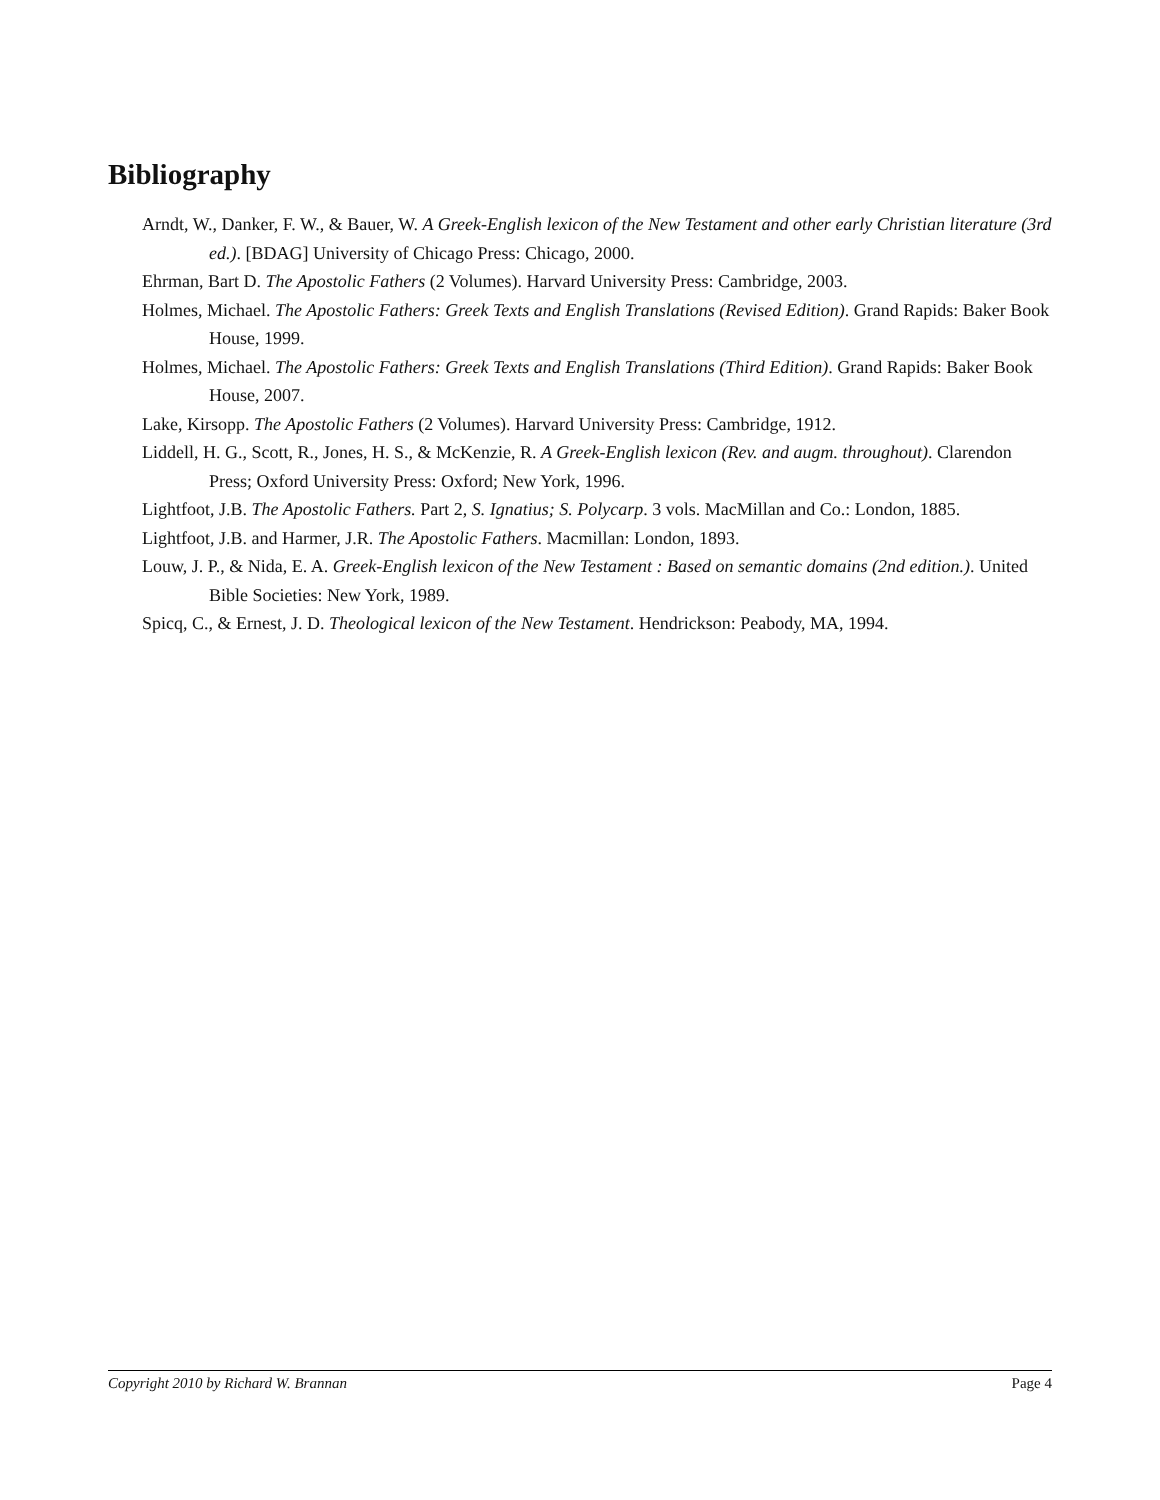Bibliography
Arndt, W., Danker, F. W., & Bauer, W. A Greek-English lexicon of the New Testament and other early Christian literature (3rd ed.). [BDAG] University of Chicago Press: Chicago, 2000.
Ehrman, Bart D. The Apostolic Fathers (2 Volumes). Harvard University Press: Cambridge, 2003.
Holmes, Michael. The Apostolic Fathers: Greek Texts and English Translations (Revised Edition). Grand Rapids: Baker Book House, 1999.
Holmes, Michael. The Apostolic Fathers: Greek Texts and English Translations (Third Edition). Grand Rapids: Baker Book House, 2007.
Lake, Kirsopp. The Apostolic Fathers (2 Volumes). Harvard University Press: Cambridge, 1912.
Liddell, H. G., Scott, R., Jones, H. S., & McKenzie, R. A Greek-English lexicon (Rev. and augm. throughout). Clarendon Press; Oxford University Press: Oxford; New York, 1996.
Lightfoot, J.B. The Apostolic Fathers. Part 2, S. Ignatius; S. Polycarp. 3 vols. MacMillan and Co.: London, 1885.
Lightfoot, J.B. and Harmer, J.R. The Apostolic Fathers. Macmillan: London, 1893.
Louw, J. P., & Nida, E. A. Greek-English lexicon of the New Testament : Based on semantic domains (2nd edition.). United Bible Societies: New York, 1989.
Spicq, C., & Ernest, J. D. Theological lexicon of the New Testament. Hendrickson: Peabody, MA, 1994.
Copyright 2010 by Richard W. Brannan Page 4